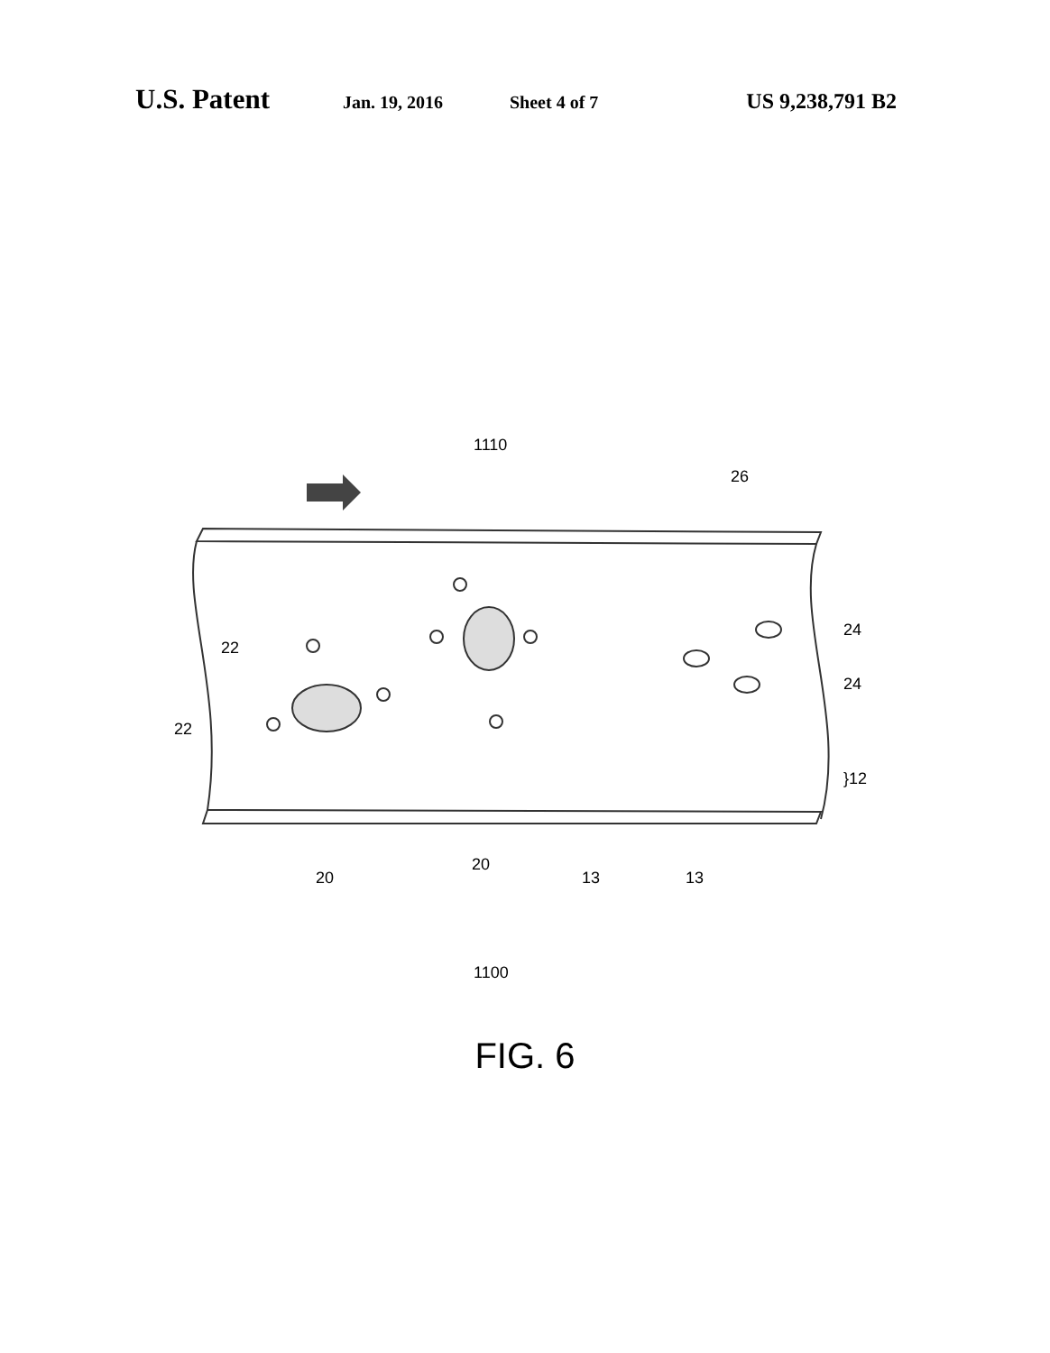U.S. Patent
Jan. 19, 2016 Sheet 4 of 7
US 9,238,791 B2
1110
26
22
22
24
24
}12
20
20
13 13
1100
FIG. 6